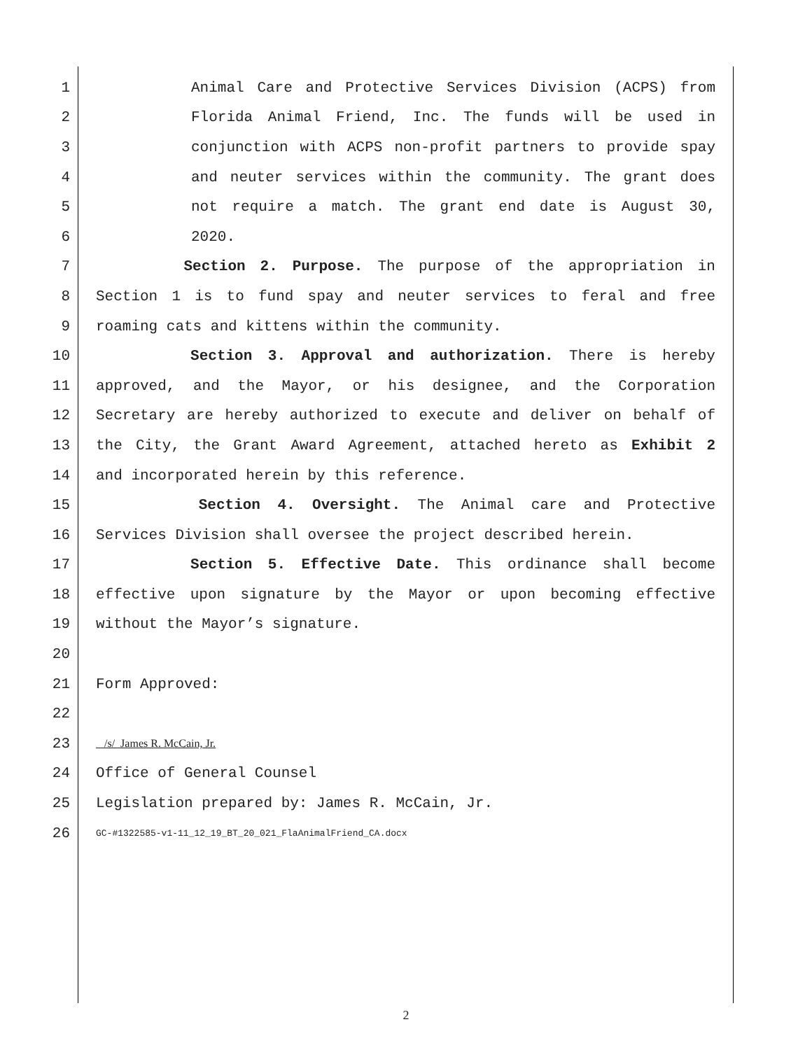1 Animal Care and Protective Services Division (ACPS) from
2 Florida Animal Friend, Inc. The funds will be used in
3 conjunction with ACPS non-profit partners to provide spay
4 and neuter services within the community. The grant does
5 not require a match. The grant end date is August 30,
6 2020.
7 Section 2. Purpose. The purpose of the appropriation in
8 Section 1 is to fund spay and neuter services to feral and free
9 roaming cats and kittens within the community.
10 Section 3. Approval and authorization. There is hereby
11 approved, and the Mayor, or his designee, and the Corporation
12 Secretary are hereby authorized to execute and deliver on behalf of
13 the City, the Grant Award Agreement, attached hereto as Exhibit 2
14 and incorporated herein by this reference.
15 Section 4. Oversight. The Animal care and Protective
16 Services Division shall oversee the project described herein.
17 Section 5. Effective Date. This ordinance shall become
18 effective upon signature by the Mayor or upon becoming effective
19 without the Mayor’s signature.
20
21 Form Approved:
22
23 /s/ James R. McCain, Jr.
24 Office of General Counsel
25 Legislation prepared by: James R. McCain, Jr.
26 GC-#1322585-v1-11_12_19_BT_20_021_FlaAnimalFriend_CA.docx
2